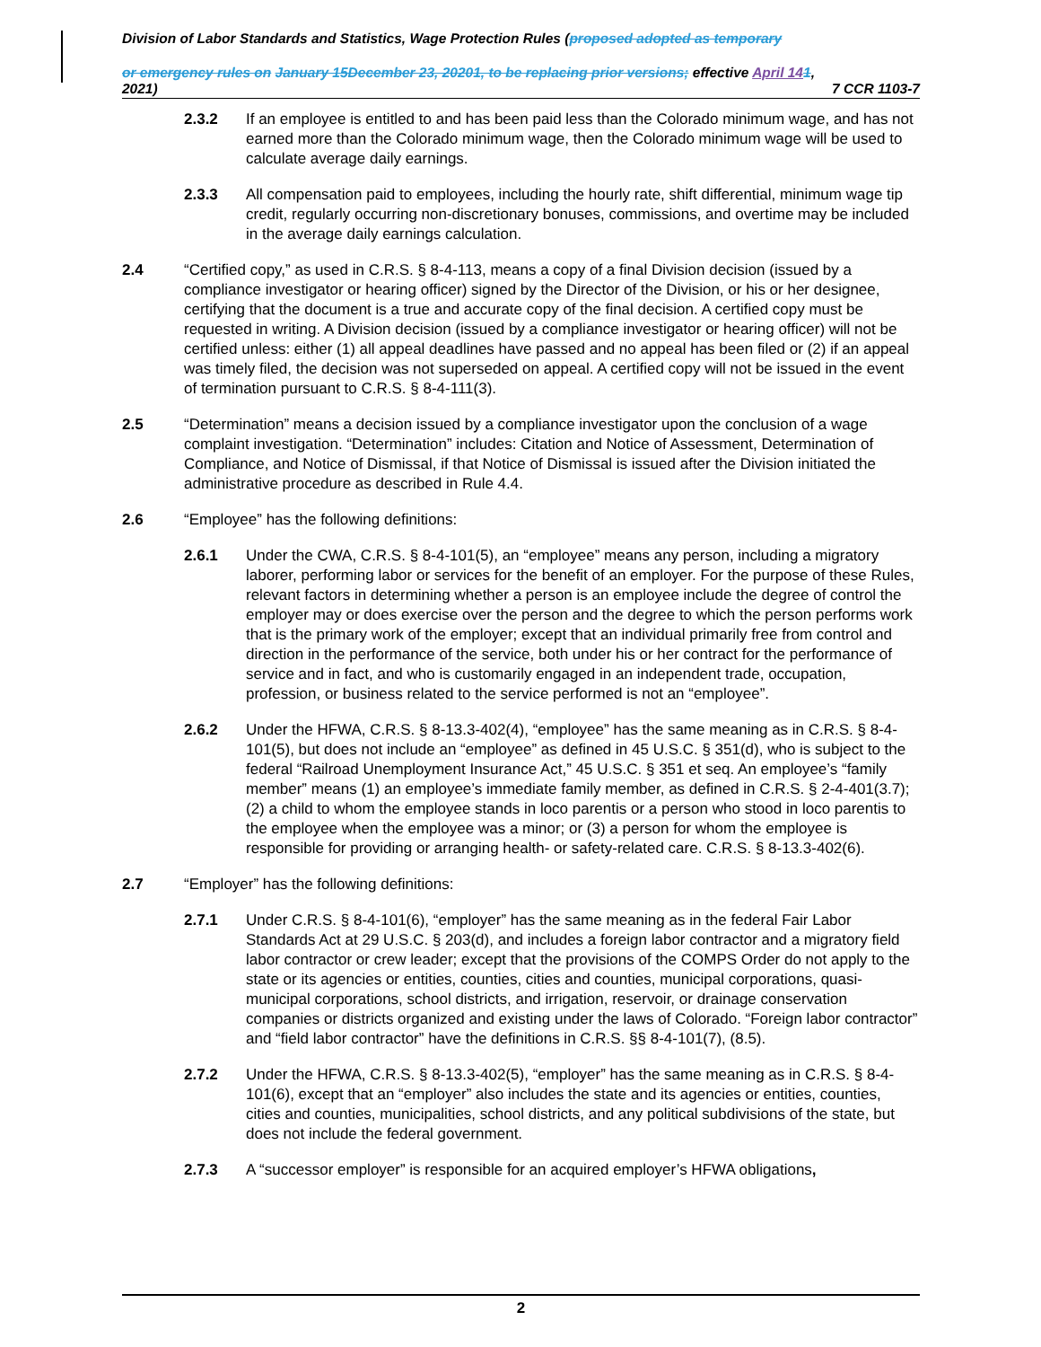Division of Labor Standards and Statistics, Wage Protection Rules (proposed adopted as temporary
or emergency rules on January 15December 23, 20201, to be replacing prior versions; effective April 141,
2021) 7 CCR 1103-7
2.3.2 If an employee is entitled to and has been paid less than the Colorado minimum wage, and has not earned more than the Colorado minimum wage, then the Colorado minimum wage will be used to calculate average daily earnings.
2.3.3 All compensation paid to employees, including the hourly rate, shift differential, minimum wage tip credit, regularly occurring non-discretionary bonuses, commissions, and overtime may be included in the average daily earnings calculation.
2.4 “Certified copy,” as used in C.R.S. § 8-4-113, means a copy of a final Division decision (issued by a compliance investigator or hearing officer) signed by the Director of the Division, or his or her designee, certifying that the document is a true and accurate copy of the final decision. A certified copy must be requested in writing. A Division decision (issued by a compliance investigator or hearing officer) will not be certified unless: either (1) all appeal deadlines have passed and no appeal has been filed or (2) if an appeal was timely filed, the decision was not superseded on appeal. A certified copy will not be issued in the event of termination pursuant to C.R.S. § 8-4-111(3).
2.5 “Determination” means a decision issued by a compliance investigator upon the conclusion of a wage complaint investigation. “Determination” includes: Citation and Notice of Assessment, Determination of Compliance, and Notice of Dismissal, if that Notice of Dismissal is issued after the Division initiated the administrative procedure as described in Rule 4.4.
2.6 “Employee” has the following definitions:
2.6.1 Under the CWA, C.R.S. § 8-4-101(5), an “employee” means any person, including a migratory laborer, performing labor or services for the benefit of an employer. For the purpose of these Rules, relevant factors in determining whether a person is an employee include the degree of control the employer may or does exercise over the person and the degree to which the person performs work that is the primary work of the employer; except that an individual primarily free from control and direction in the performance of the service, both under his or her contract for the performance of service and in fact, and who is customarily engaged in an independent trade, occupation, profession, or business related to the service performed is not an “employee”.
2.6.2 Under the HFWA, C.R.S. § 8-13.3-402(4), “employee” has the same meaning as in C.R.S. § 8-4-101(5), but does not include an “employee” as defined in 45 U.S.C. § 351(d), who is subject to the federal “Railroad Unemployment Insurance Act,” 45 U.S.C. § 351 et seq. An employee’s “family member” means (1) an employee’s immediate family member, as defined in C.R.S. § 2-4-401(3.7); (2) a child to whom the employee stands in loco parentis or a person who stood in loco parentis to the employee when the employee was a minor; or (3) a person for whom the employee is responsible for providing or arranging health- or safety-related care. C.R.S. § 8-13.3-402(6).
2.7 “Employer” has the following definitions:
2.7.1 Under C.R.S. § 8-4-101(6), “employer” has the same meaning as in the federal Fair Labor Standards Act at 29 U.S.C. § 203(d), and includes a foreign labor contractor and a migratory field labor contractor or crew leader; except that the provisions of the COMPS Order do not apply to the state or its agencies or entities, counties, cities and counties, municipal corporations, quasi-municipal corporations, school districts, and irrigation, reservoir, or drainage conservation companies or districts organized and existing under the laws of Colorado. “Foreign labor contractor” and “field labor contractor” have the definitions in C.R.S. §§ 8-4-101(7), (8.5).
2.7.2 Under the HFWA, C.R.S. § 8-13.3-402(5), “employer” has the same meaning as in C.R.S. § 8-4-101(6), except that an “employer” also includes the state and its agencies or entities, counties, cities and counties, municipalities, school districts, and any political subdivisions of the state, but does not include the federal government.
2.7.3 A “successor employer” is responsible for an acquired employer’s HFWA obligations,
2